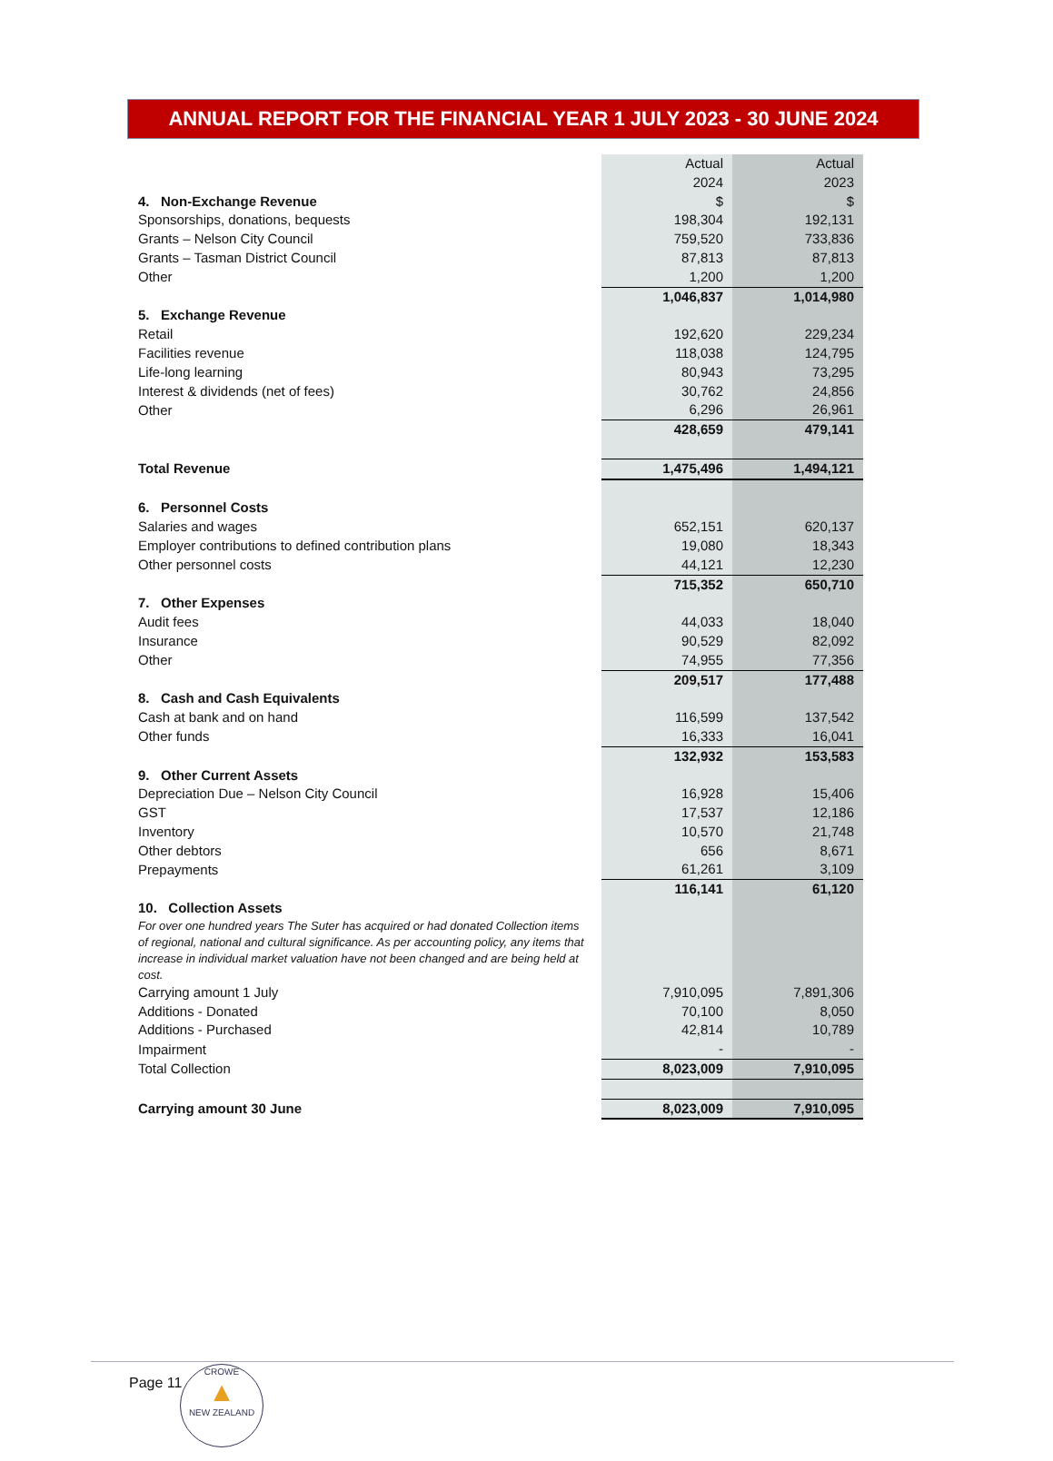ANNUAL REPORT FOR THE FINANCIAL YEAR 1 JULY 2023 - 30 JUNE 2024
| | Actual | Actual |
| --- | --- | --- |
| | 2024 | 2023 |
| 4. Non-Exchange Revenue | $ | $ |
| Sponsorships, donations, bequests | 198,304 | 192,131 |
| Grants – Nelson City Council | 759,520 | 733,836 |
| Grants – Tasman District Council | 87,813 | 87,813 |
| Other | 1,200 | 1,200 |
| | 1,046,837 | 1,014,980 |
| 5. Exchange Revenue | | |
| Retail | 192,620 | 229,234 |
| Facilities revenue | 118,038 | 124,795 |
| Life-long learning | 80,943 | 73,295 |
| Interest & dividends (net of fees) | 30,762 | 24,856 |
| Other | 6,296 | 26,961 |
| | 428,659 | 479,141 |
| Total Revenue | 1,475,496 | 1,494,121 |
| 6. Personnel Costs | | |
| Salaries and wages | 652,151 | 620,137 |
| Employer contributions to defined contribution plans | 19,080 | 18,343 |
| Other personnel costs | 44,121 | 12,230 |
| | 715,352 | 650,710 |
| 7. Other Expenses | | |
| Audit fees | 44,033 | 18,040 |
| Insurance | 90,529 | 82,092 |
| Other | 74,955 | 77,356 |
| | 209,517 | 177,488 |
| 8. Cash and Cash Equivalents | | |
| Cash at bank and on hand | 116,599 | 137,542 |
| Other funds | 16,333 | 16,041 |
| | 132,932 | 153,583 |
| 9. Other Current Assets | | |
| Depreciation Due – Nelson City Council | 16,928 | 15,406 |
| GST | 17,537 | 12,186 |
| Inventory | 10,570 | 21,748 |
| Other debtors | 656 | 8,671 |
| Prepayments | 61,261 | 3,109 |
| | 116,141 | 61,120 |
| 10. Collection Assets | | |
| For over one hundred years The Suter has acquired or had donated Collection items of regional, national and cultural significance. As per accounting policy, any items that increase in individual market valuation have not been changed and are being held at cost. | | |
| Carrying amount 1 July | 7,910,095 | 7,891,306 |
| Additions - Donated | 70,100 | 8,050 |
| Additions - Purchased | 42,814 | 10,789 |
| Impairment | - | - |
| Total Collection | 8,023,009 | 7,910,095 |
| Carrying amount 30 June | 8,023,009 | 7,910,095 |
Page 11
CROWE
▲
NEW ZEALAND